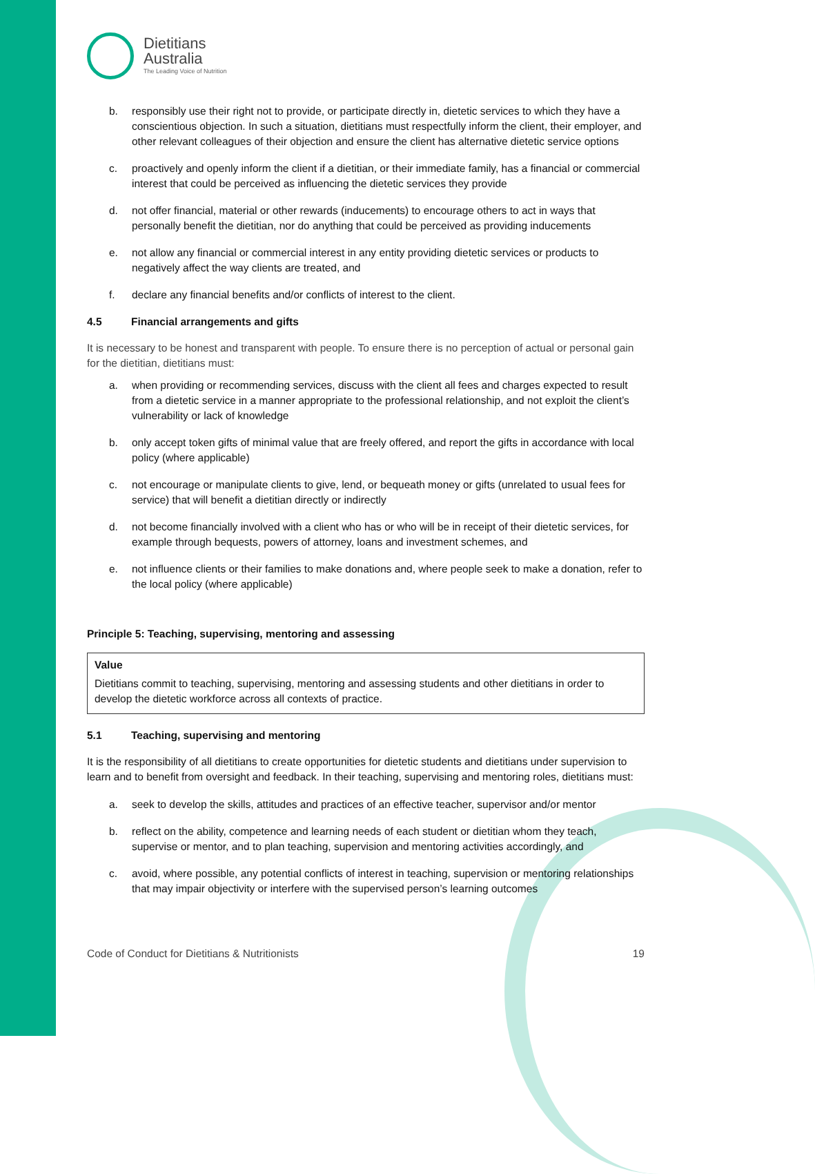Dietitians
Australia
The Leading Voice of Nutrition
b. responsibly use their right not to provide, or participate directly in, dietetic services to which they have a conscientious objection. In such a situation, dietitians must respectfully inform the client, their employer, and other relevant colleagues of their objection and ensure the client has alternative dietetic service options
c. proactively and openly inform the client if a dietitian, or their immediate family, has a financial or commercial interest that could be perceived as influencing the dietetic services they provide
d. not offer financial, material or other rewards (inducements) to encourage others to act in ways that personally benefit the dietitian, nor do anything that could be perceived as providing inducements
e. not allow any financial or commercial interest in any entity providing dietetic services or products to negatively affect the way clients are treated, and
f. declare any financial benefits and/or conflicts of interest to the client.
4.5 Financial arrangements and gifts
It is necessary to be honest and transparent with people. To ensure there is no perception of actual or personal gain for the dietitian, dietitians must:
a. when providing or recommending services, discuss with the client all fees and charges expected to result from a dietetic service in a manner appropriate to the professional relationship, and not exploit the client’s vulnerability or lack of knowledge
b. only accept token gifts of minimal value that are freely offered, and report the gifts in accordance with local policy (where applicable)
c. not encourage or manipulate clients to give, lend, or bequeath money or gifts (unrelated to usual fees for service) that will benefit a dietitian directly or indirectly
d. not become financially involved with a client who has or who will be in receipt of their dietetic services, for example through bequests, powers of attorney, loans and investment schemes, and
e. not influence clients or their families to make donations and, where people seek to make a donation, refer to the local policy (where applicable)
Principle 5: Teaching, supervising, mentoring and assessing
Value
Dietitians commit to teaching, supervising, mentoring and assessing students and other dietitians in order to develop the dietetic workforce across all contexts of practice.
5.1 Teaching, supervising and mentoring
It is the responsibility of all dietitians to create opportunities for dietetic students and dietitians under supervision to learn and to benefit from oversight and feedback. In their teaching, supervising and mentoring roles, dietitians must:
a. seek to develop the skills, attitudes and practices of an effective teacher, supervisor and/or mentor
b. reflect on the ability, competence and learning needs of each student or dietitian whom they teach, supervise or mentor, and to plan teaching, supervision and mentoring activities accordingly, and
c. avoid, where possible, any potential conflicts of interest in teaching, supervision or mentoring relationships that may impair objectivity or interfere with the supervised person’s learning outcomes
Code of Conduct for Dietitians & Nutritionists 19